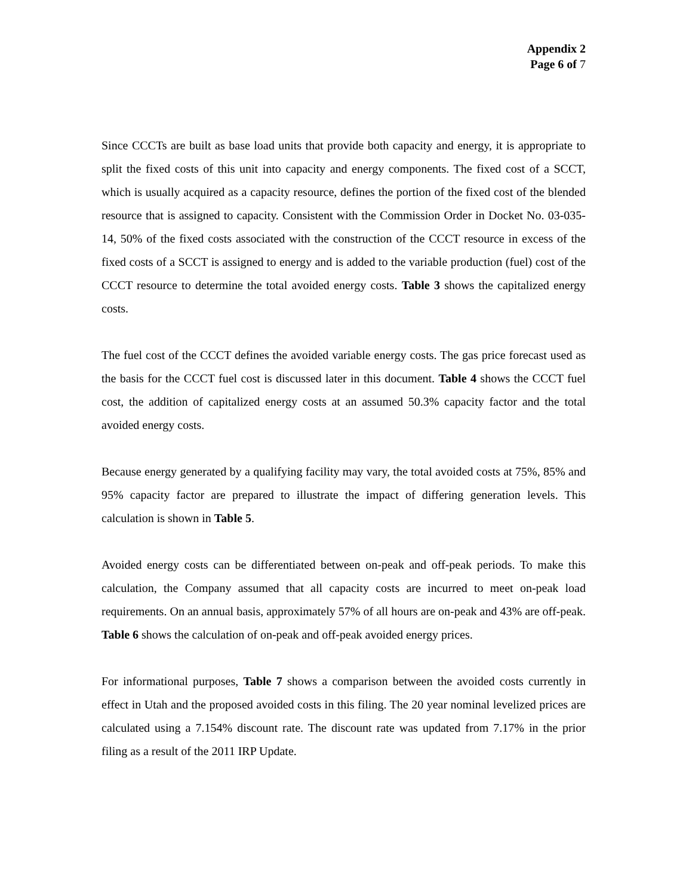Appendix 2
Page 6 of 7
Since CCCTs are built as base load units that provide both capacity and energy, it is appropriate to split the fixed costs of this unit into capacity and energy components. The fixed cost of a SCCT, which is usually acquired as a capacity resource, defines the portion of the fixed cost of the blended resource that is assigned to capacity. Consistent with the Commission Order in Docket No. 03-035-14, 50% of the fixed costs associated with the construction of the CCCT resource in excess of the fixed costs of a SCCT is assigned to energy and is added to the variable production (fuel) cost of the CCCT resource to determine the total avoided energy costs. Table 3 shows the capitalized energy costs.
The fuel cost of the CCCT defines the avoided variable energy costs. The gas price forecast used as the basis for the CCCT fuel cost is discussed later in this document. Table 4 shows the CCCT fuel cost, the addition of capitalized energy costs at an assumed 50.3% capacity factor and the total avoided energy costs.
Because energy generated by a qualifying facility may vary, the total avoided costs at 75%, 85% and 95% capacity factor are prepared to illustrate the impact of differing generation levels. This calculation is shown in Table 5.
Avoided energy costs can be differentiated between on-peak and off-peak periods. To make this calculation, the Company assumed that all capacity costs are incurred to meet on-peak load requirements. On an annual basis, approximately 57% of all hours are on-peak and 43% are off-peak. Table 6 shows the calculation of on-peak and off-peak avoided energy prices.
For informational purposes, Table 7 shows a comparison between the avoided costs currently in effect in Utah and the proposed avoided costs in this filing. The 20 year nominal levelized prices are calculated using a 7.154% discount rate. The discount rate was updated from 7.17% in the prior filing as a result of the 2011 IRP Update.